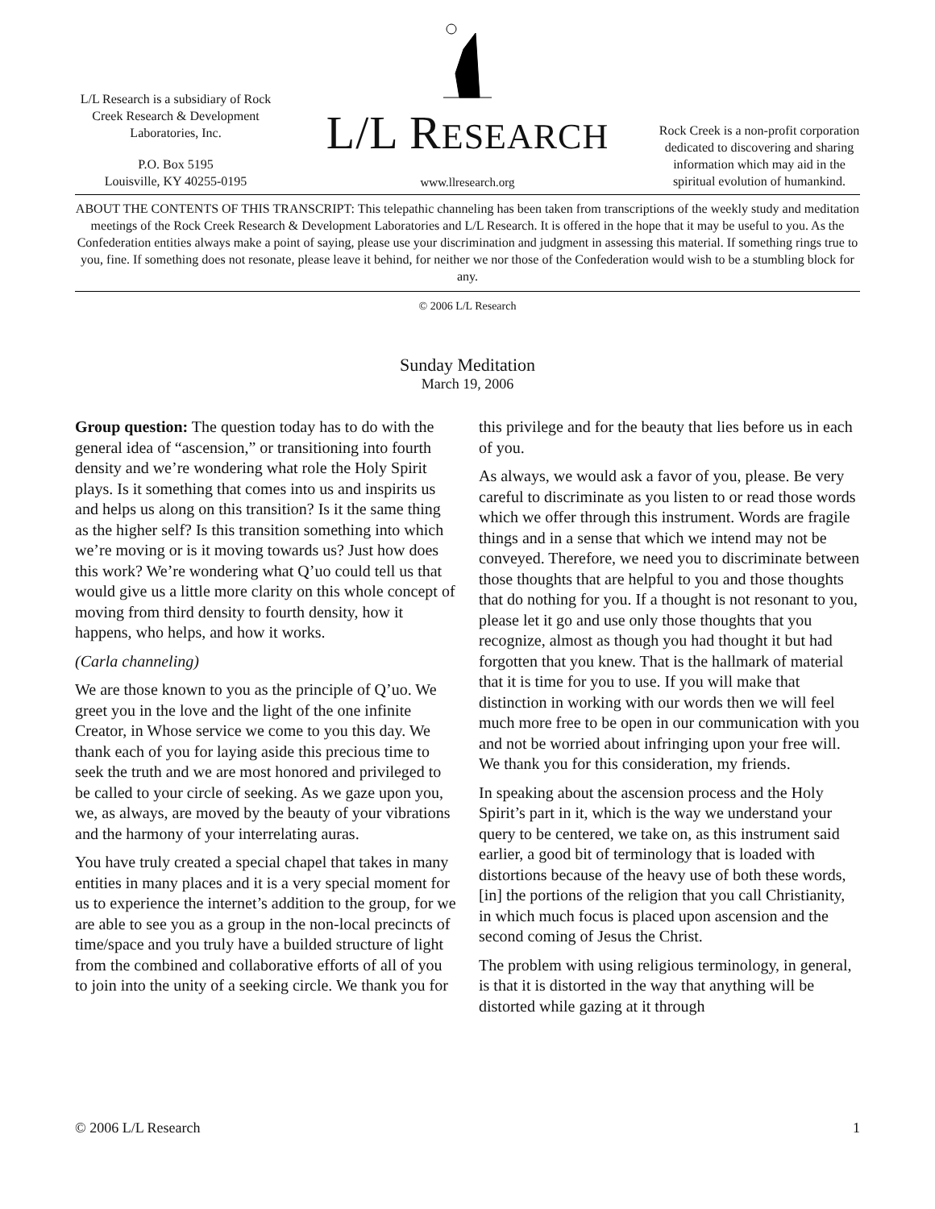L/L Research is a subsidiary of Rock Creek Research & Development Laboratories, Inc.
P.O. Box 5195
Louisville, KY 40255-0195
L/L RESEARCH
www.llresearch.org
Rock Creek is a non-profit corporation dedicated to discovering and sharing information which may aid in the spiritual evolution of humankind.
ABOUT THE CONTENTS OF THIS TRANSCRIPT: This telepathic channeling has been taken from transcriptions of the weekly study and meditation meetings of the Rock Creek Research & Development Laboratories and L/L Research. It is offered in the hope that it may be useful to you. As the Confederation entities always make a point of saying, please use your discrimination and judgment in assessing this material. If something rings true to you, fine. If something does not resonate, please leave it behind, for neither we nor those of the Confederation would wish to be a stumbling block for any.
© 2006 L/L Research
Sunday Meditation
March 19, 2006
Group question: The question today has to do with the general idea of “ascension,” or transitioning into fourth density and we’re wondering what role the Holy Spirit plays. Is it something that comes into us and inspirits us and helps us along on this transition? Is it the same thing as the higher self? Is this transition something into which we’re moving or is it moving towards us? Just how does this work? We’re wondering what Q’uo could tell us that would give us a little more clarity on this whole concept of moving from third density to fourth density, how it happens, who helps, and how it works.
(Carla channeling)
We are those known to you as the principle of Q’uo. We greet you in the love and the light of the one infinite Creator, in Whose service we come to you this day. We thank each of you for laying aside this precious time to seek the truth and we are most honored and privileged to be called to your circle of seeking. As we gaze upon you, we, as always, are moved by the beauty of your vibrations and the harmony of your interrelating auras.
You have truly created a special chapel that takes in many entities in many places and it is a very special moment for us to experience the internet’s addition to the group, for we are able to see you as a group in the non-local precincts of time/space and you truly have a builded structure of light from the combined and collaborative efforts of all of you to join into the unity of a seeking circle. We thank you for this privilege and for the beauty that lies before us in each of you.
As always, we would ask a favor of you, please. Be very careful to discriminate as you listen to or read those words which we offer through this instrument. Words are fragile things and in a sense that which we intend may not be conveyed. Therefore, we need you to discriminate between those thoughts that are helpful to you and those thoughts that do nothing for you. If a thought is not resonant to you, please let it go and use only those thoughts that you recognize, almost as though you had thought it but had forgotten that you knew. That is the hallmark of material that it is time for you to use. If you will make that distinction in working with our words then we will feel much more free to be open in our communication with you and not be worried about infringing upon your free will. We thank you for this consideration, my friends.
In speaking about the ascension process and the Holy Spirit’s part in it, which is the way we understand your query to be centered, we take on, as this instrument said earlier, a good bit of terminology that is loaded with distortions because of the heavy use of both these words, [in] the portions of the religion that you call Christianity, in which much focus is placed upon ascension and the second coming of Jesus the Christ.
The problem with using religious terminology, in general, is that it is distorted in the way that anything will be distorted while gazing at it through
© 2006 L/L Research 1